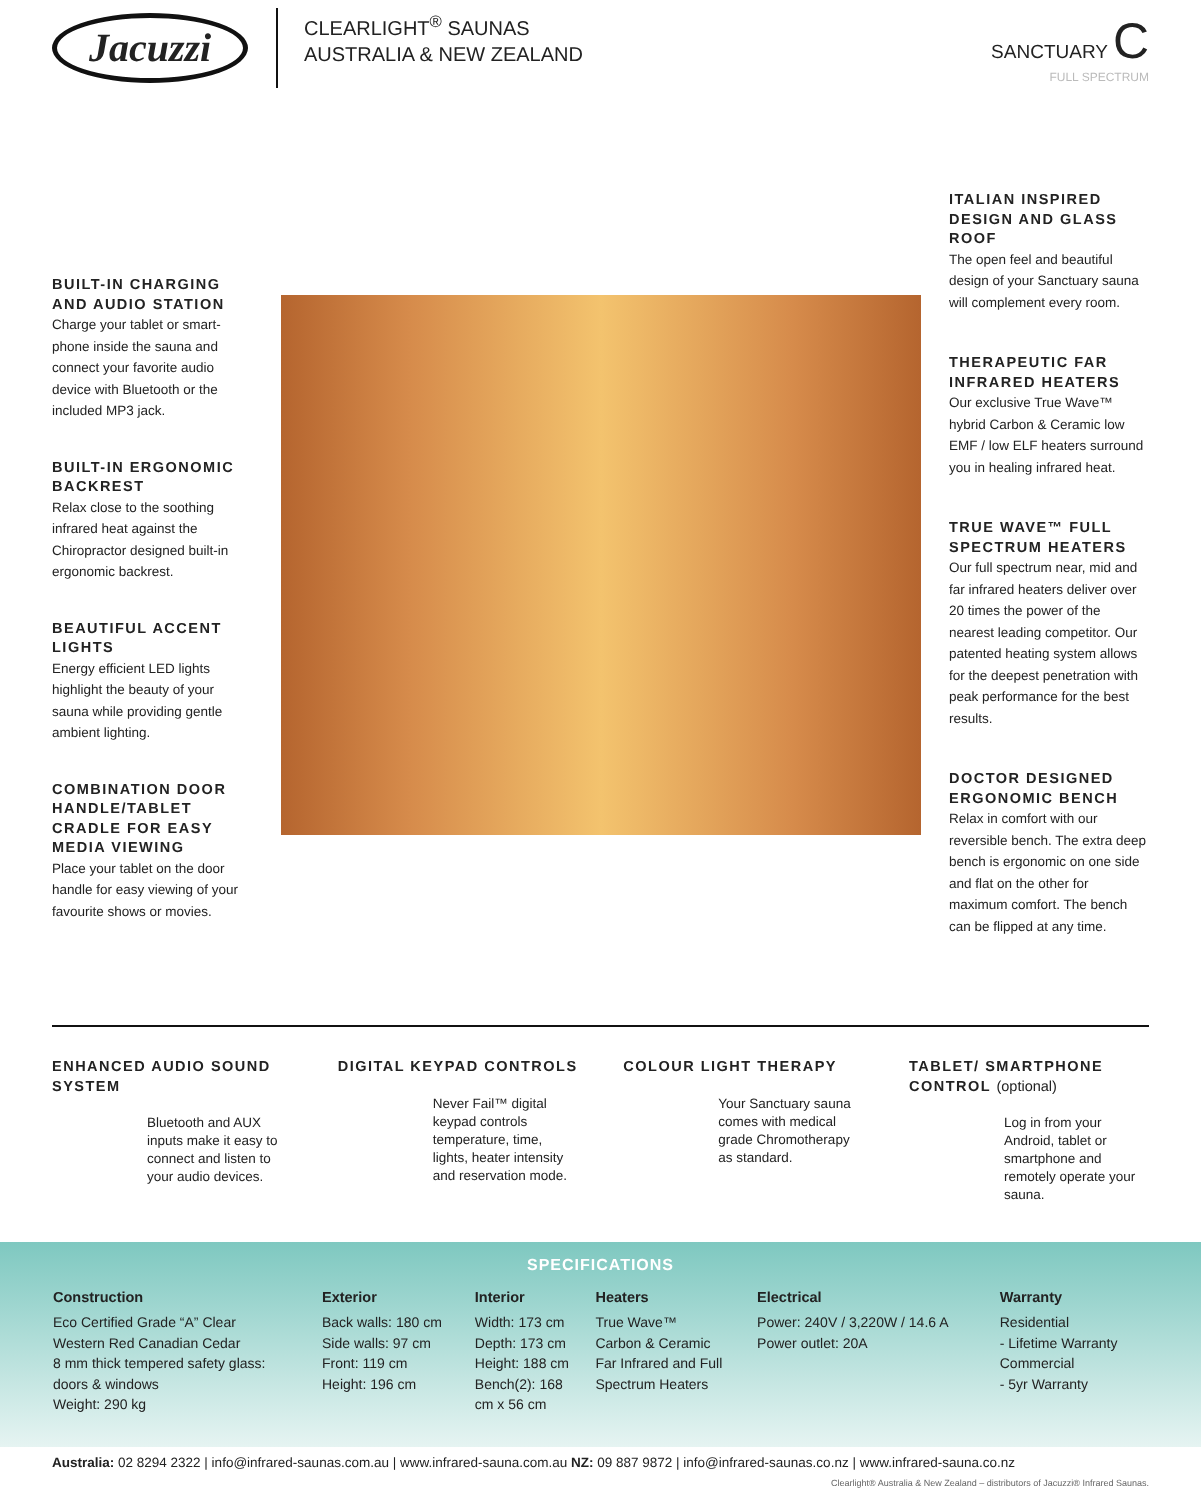Jacuzzi
CLEARLIGHT<sup>®</sup> SAUNAS
AUSTRALIA & NEW ZEALAND
SANCTUARY C
FULL SPECTRUM
BUILT-IN CHARGING AND AUDIO STATION
Charge your tablet or smart-phone inside the sauna and connect your favorite audio device with Bluetooth or the included MP3 jack.
BUILT-IN ERGONOMIC BACKREST
Relax close to the soothing infrared heat against the Chiropractor designed built-in ergonomic backrest.
BEAUTIFUL ACCENT LIGHTS
Energy efficient LED lights highlight the beauty of your sauna while providing gentle ambient lighting.
COMBINATION DOOR HANDLE/TABLET CRADLE FOR EASY MEDIA VIEWING
Place your tablet on the door handle for easy viewing of your favourite shows or movies.
ITALIAN INSPIRED DESIGN AND GLASS ROOF
The open feel and beautiful design of your Sanctuary sauna will complement every room.
THERAPEUTIC FAR INFRARED HEATERS
Our exclusive True Wave™ hybrid Carbon & Ceramic low EMF / low ELF heaters surround you in healing infrared heat.
TRUE WAVE™ FULL SPECTRUM HEATERS
Our full spectrum near, mid and far infrared heaters deliver over 20 times the power of the nearest leading competitor. Our patented heating system allows for the deepest penetration with peak performance for the best results.
DOCTOR DESIGNED ERGONOMIC BENCH
Relax in comfort with our reversible bench. The extra deep bench is ergonomic on one side and flat on the other for maximum comfort. The bench can be flipped at any time.
ENHANCED AUDIO SOUND SYSTEM
Bluetooth and AUX inputs make it easy to connect and listen to your audio devices.
DIGITAL KEYPAD CONTROLS
Never Fail™ digital keypad controls temperature, time, lights, heater intensity and reservation mode.
COLOUR LIGHT THERAPY
Your Sanctuary sauna comes with medical grade Chromotherapy as standard.
TABLET/ SMARTPHONE CONTROL (optional)
Log in from your Android, tablet or smartphone and remotely operate your sauna.
SPECIFICATIONS
| Construction | Exterior | Interior | Heaters | Electrical | Warranty |
| --- | --- | --- | --- | --- | --- |
| Eco Certified Grade “A” Clear Western Red Canadian Cedar 8 mm thick tempered safety glass: doors & windows Weight: 290 kg | Back walls: 180 cm Side walls: 97 cm Front: 119 cm Height: 196 cm | Width: 173 cm Depth: 173 cm Height: 188 cm Bench(2): 168 cm x 56 cm | True Wave™ Carbon & Ceramic Far Infrared and Full Spectrum Heaters | Power: 240V / 3,220W / 14.6 A Power outlet: 20A | Residential - Lifetime Warranty Commercial - 5yr Warranty |
Australia: 02 8294 2322 | info@infrared-saunas.com.au | www.infrared-sauna.com.au NZ: 09 887 9872 | info@infrared-saunas.co.nz | www.infrared-sauna.co.nz
Clearlight® Australia & New Zealand – distributors of Jacuzzi® Infrared Saunas.